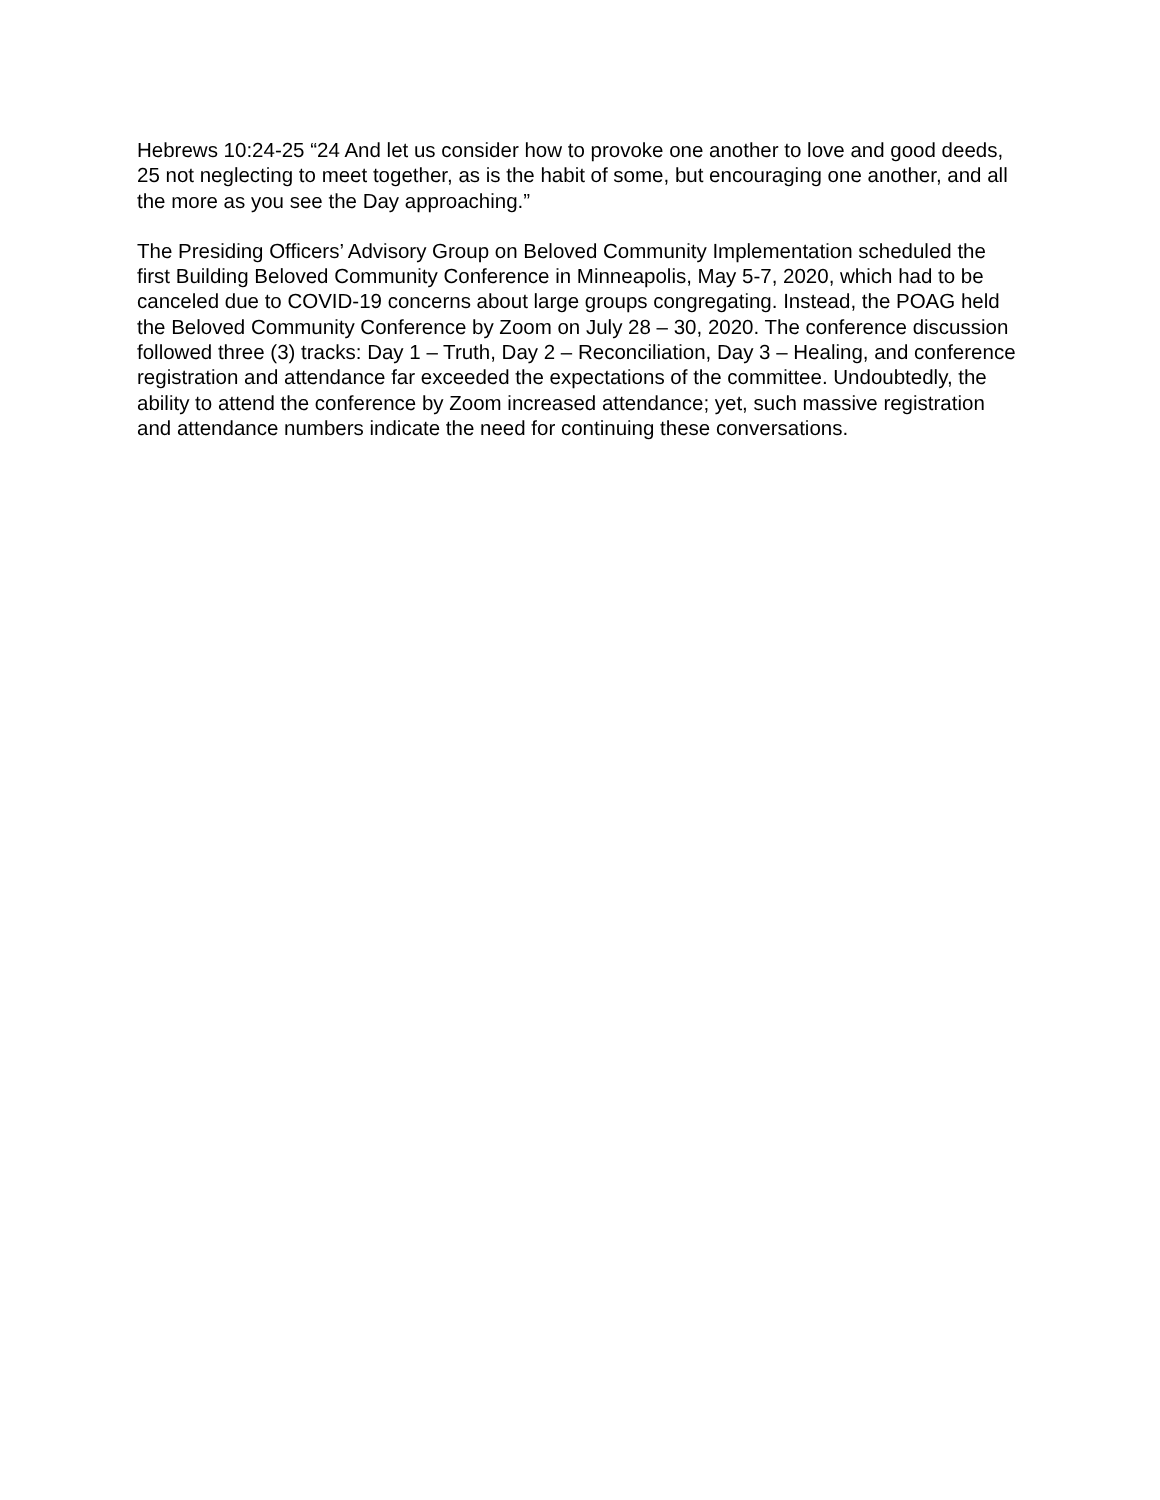Hebrews 10:24-25 “24 And let us consider how to provoke one another to love and good deeds, 25 not neglecting to meet together, as is the habit of some, but encouraging one another, and all the more as you see the Day approaching.”
The Presiding Officers’ Advisory Group on Beloved Community Implementation scheduled the first Building Beloved Community Conference in Minneapolis, May 5-7, 2020, which had to be canceled due to COVID-19 concerns about large groups congregating. Instead, the POAG held the Beloved Community Conference by Zoom on July 28 – 30, 2020. The conference discussion followed three (3) tracks: Day 1 – Truth, Day 2 – Reconciliation, Day 3 – Healing, and conference registration and attendance far exceeded the expectations of the committee. Undoubtedly, the ability to attend the conference by Zoom increased attendance; yet, such massive registration and attendance numbers indicate the need for continuing these conversations.